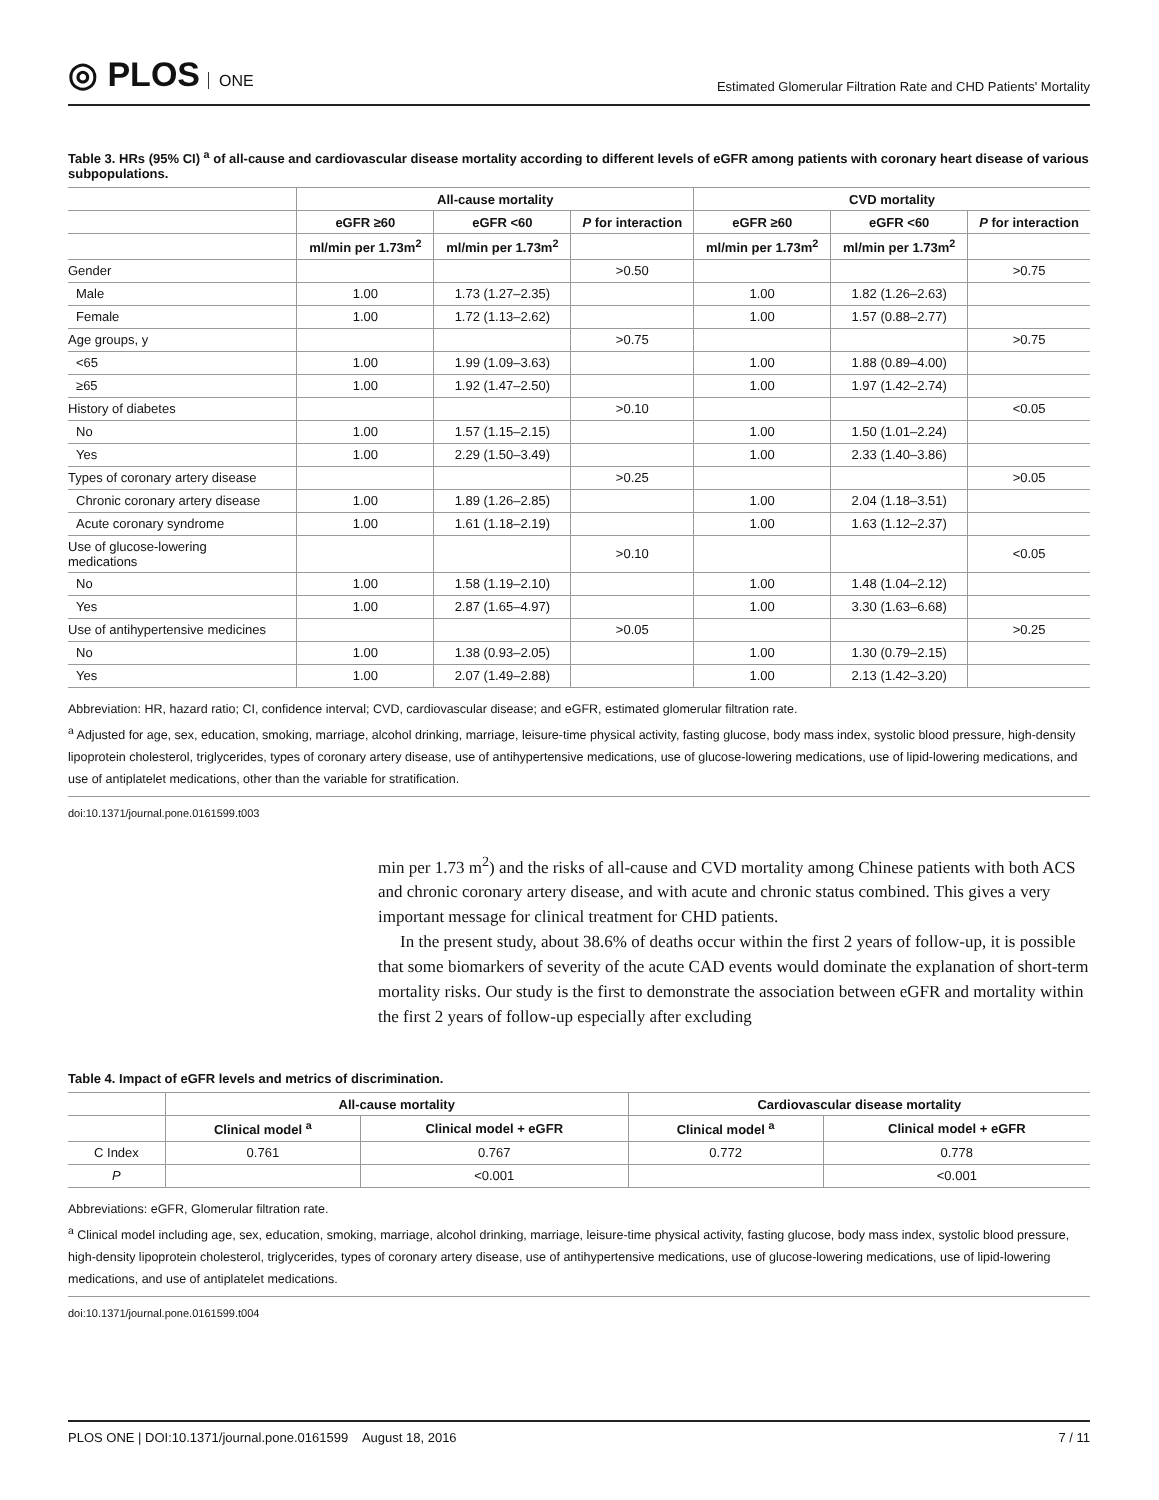◎ PLOS ONE
Estimated Glomerular Filtration Rate and CHD Patients' Mortality
Table 3. HRs (95% CI) <sup>a</sup> of all-cause and cardiovascular disease mortality according to different levels of eGFR among patients with coronary heart disease of various subpopulations.
| | All-cause mortality | | | CVD mortality | | |
| --- | --- | --- | --- | --- | --- | --- |
| | eGFR ≥60 | eGFR <60 | P for interaction | eGFR ≥60 | eGFR <60 | P for interaction |
| | ml/min per 1.73m<sup>2</sup> | ml/min per 1.73m<sup>2</sup> | | ml/min per 1.73m<sup>2</sup> | ml/min per 1.73m<sup>2</sup> | |
| Gender | | | >0.50 | | | >0.75 |
| Male | 1.00 | 1.73 (1.27–2.35) | | 1.00 | 1.82 (1.26–2.63) | |
| Female | 1.00 | 1.72 (1.13–2.62) | | 1.00 | 1.57 (0.88–2.77) | |
| Age groups, y | | | >0.75 | | | >0.75 |
| <65 | 1.00 | 1.99 (1.09–3.63) | | 1.00 | 1.88 (0.89–4.00) | |
| ≥65 | 1.00 | 1.92 (1.47–2.50) | | 1.00 | 1.97 (1.42–2.74) | |
| History of diabetes | | | >0.10 | | | <0.05 |
| No | 1.00 | 1.57 (1.15–2.15) | | 1.00 | 1.50 (1.01–2.24) | |
| Yes | 1.00 | 2.29 (1.50–3.49) | | 1.00 | 2.33 (1.40–3.86) | |
| Types of coronary artery disease | | | >0.25 | | | >0.05 |
| Chronic coronary artery disease | 1.00 | 1.89 (1.26–2.85) | | 1.00 | 2.04 (1.18–3.51) | |
| Acute coronary syndrome | 1.00 | 1.61 (1.18–2.19) | | 1.00 | 1.63 (1.12–2.37) | |
| Use of glucose-lowering medications | | | >0.10 | | | <0.05 |
| No | 1.00 | 1.58 (1.19–2.10) | | 1.00 | 1.48 (1.04–2.12) | |
| Yes | 1.00 | 2.87 (1.65–4.97) | | 1.00 | 3.30 (1.63–6.68) | |
| Use of antihypertensive medicines | | | >0.05 | | | >0.25 |
| No | 1.00 | 1.38 (0.93–2.05) | | 1.00 | 1.30 (0.79–2.15) | |
| Yes | 1.00 | 2.07 (1.49–2.88) | | 1.00 | 2.13 (1.42–3.20) | |
Abbreviation: HR, hazard ratio; CI, confidence interval; CVD, cardiovascular disease; and eGFR, estimated glomerular filtration rate.
<sup>a</sup> Adjusted for age, sex, education, smoking, marriage, alcohol drinking, marriage, leisure-time physical activity, fasting glucose, body mass index, systolic blood pressure, high-density lipoprotein cholesterol, triglycerides, types of coronary artery disease, use of antihypertensive medications, use of glucose-lowering medications, use of lipid-lowering medications, and use of antiplatelet medications, other than the variable for stratification.
doi:10.1371/journal.pone.0161599.t003
min per 1.73 m<sup>2</sup>) and the risks of all-cause and CVD mortality among Chinese patients with both ACS and chronic coronary artery disease, and with acute and chronic status combined. This gives a very important message for clinical treatment for CHD patients.
In the present study, about 38.6% of deaths occur within the first 2 years of follow-up, it is possible that some biomarkers of severity of the acute CAD events would dominate the explanation of short-term mortality risks. Our study is the first to demonstrate the association between eGFR and mortality within the first 2 years of follow-up especially after excluding
Table 4. Impact of eGFR levels and metrics of discrimination.
| | All-cause mortality | | Cardiovascular disease mortality | |
| --- | --- | --- | --- | --- |
| | Clinical model <sup>a</sup> | Clinical model + eGFR | Clinical model <sup>a</sup> | Clinical model + eGFR |
| C Index | 0.761 | 0.767 | 0.772 | 0.778 |
| P | | <0.001 | | <0.001 |
Abbreviations: eGFR, Glomerular filtration rate.
<sup>a</sup> Clinical model including age, sex, education, smoking, marriage, alcohol drinking, marriage, leisure-time physical activity, fasting glucose, body mass index, systolic blood pressure, high-density lipoprotein cholesterol, triglycerides, types of coronary artery disease, use of antihypertensive medications, use of glucose-lowering medications, use of lipid-lowering medications, and use of antiplatelet medications.
doi:10.1371/journal.pone.0161599.t004
PLOS ONE | DOI:10.1371/journal.pone.0161599 August 18, 2016 7 / 11